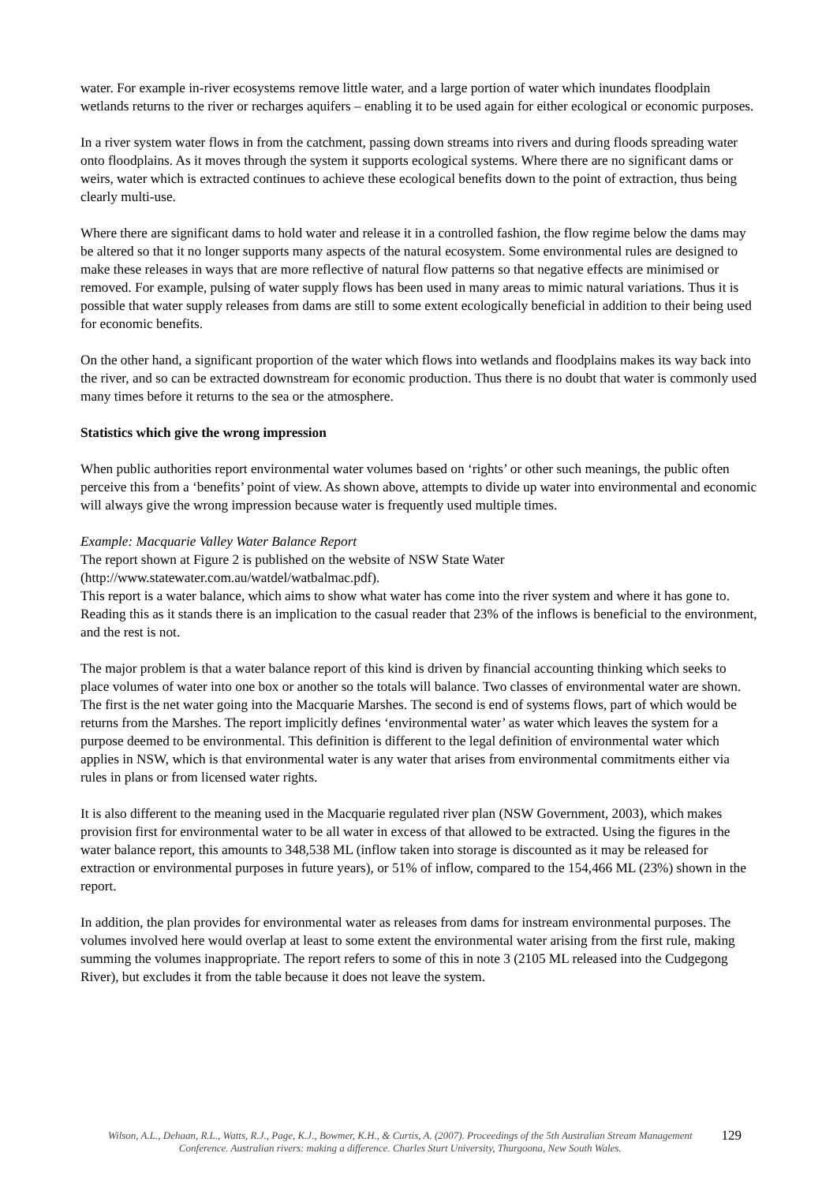water. For example in-river ecosystems remove little water, and a large portion of water which inundates floodplain wetlands returns to the river or recharges aquifers – enabling it to be used again for either ecological or economic purposes.
In a river system water flows in from the catchment, passing down streams into rivers and during floods spreading water onto floodplains. As it moves through the system it supports ecological systems. Where there are no significant dams or weirs, water which is extracted continues to achieve these ecological benefits down to the point of extraction, thus being clearly multi-use.
Where there are significant dams to hold water and release it in a controlled fashion, the flow regime below the dams may be altered so that it no longer supports many aspects of the natural ecosystem. Some environmental rules are designed to make these releases in ways that are more reflective of natural flow patterns so that negative effects are minimised or removed. For example, pulsing of water supply flows has been used in many areas to mimic natural variations. Thus it is possible that water supply releases from dams are still to some extent ecologically beneficial in addition to their being used for economic benefits.
On the other hand, a significant proportion of the water which flows into wetlands and floodplains makes its way back into the river, and so can be extracted downstream for economic production. Thus there is no doubt that water is commonly used many times before it returns to the sea or the atmosphere.
Statistics which give the wrong impression
When public authorities report environmental water volumes based on ‘rights’ or other such meanings, the public often perceive this from a ‘benefits’ point of view. As shown above, attempts to divide up water into environmental and economic will always give the wrong impression because water is frequently used multiple times.
Example: Macquarie Valley Water Balance Report
The report shown at Figure 2 is published on the website of NSW State Water (http://www.statewater.com.au/watdel/watbalmac.pdf).
This report is a water balance, which aims to show what water has come into the river system and where it has gone to. Reading this as it stands there is an implication to the casual reader that 23% of the inflows is beneficial to the environment, and the rest is not.
The major problem is that a water balance report of this kind is driven by financial accounting thinking which seeks to place volumes of water into one box or another so the totals will balance. Two classes of environmental water are shown. The first is the net water going into the Macquarie Marshes. The second is end of systems flows, part of which would be returns from the Marshes. The report implicitly defines ‘environmental water’ as water which leaves the system for a purpose deemed to be environmental. This definition is different to the legal definition of environmental water which applies in NSW, which is that environmental water is any water that arises from environmental commitments either via rules in plans or from licensed water rights.
It is also different to the meaning used in the Macquarie regulated river plan (NSW Government, 2003), which makes provision first for environmental water to be all water in excess of that allowed to be extracted. Using the figures in the water balance report, this amounts to 348,538 ML (inflow taken into storage is discounted as it may be released for extraction or environmental purposes in future years), or 51% of inflow, compared to the 154,466 ML (23%) shown in the report.
In addition, the plan provides for environmental water as releases from dams for instream environmental purposes. The volumes involved here would overlap at least to some extent the environmental water arising from the first rule, making summing the volumes inappropriate. The report refers to some of this in note 3 (2105 ML released into the Cudgegong River), but excludes it from the table because it does not leave the system.
Wilson, A.L., Dehaan, R.L., Watts, R.J., Page, K.J., Bowmer, K.H., & Curtis, A. (2007). Proceedings of the 5th Australian Stream Management Conference. Australian rivers: making a difference. Charles Sturt University, Thurgoona, New South Wales.
129